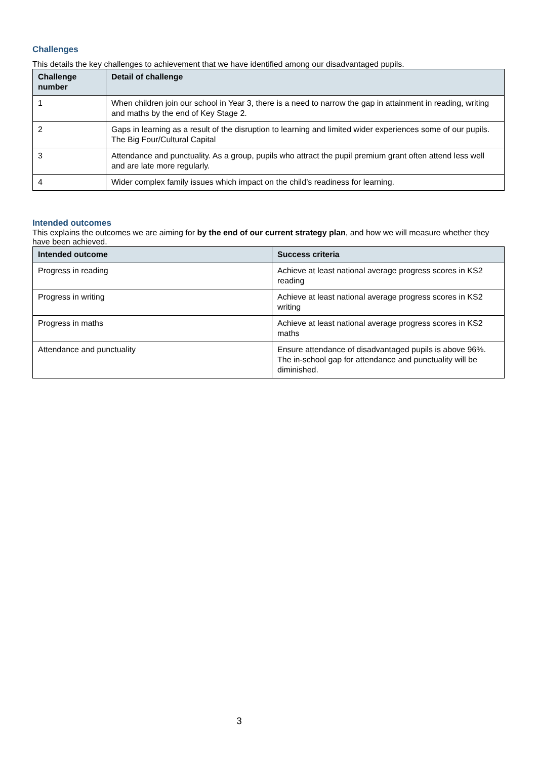Challenges
This details the key challenges to achievement that we have identified among our disadvantaged pupils.
| Challenge number | Detail of challenge |
| --- | --- |
| 1 | When children join our school in Year 3, there is a need to narrow the gap in attainment in reading, writing and maths by the end of Key Stage 2. |
| 2 | Gaps in learning as a result of the disruption to learning and limited wider experiences some of our pupils. The Big Four/Cultural Capital |
| 3 | Attendance and punctuality. As a group, pupils who attract the pupil premium grant often attend less well and are late more regularly. |
| 4 | Wider complex family issues which impact on the child’s readiness for learning. |
Intended outcomes
This explains the outcomes we are aiming for by the end of our current strategy plan, and how we will measure whether they have been achieved.
| Intended outcome | Success criteria |
| --- | --- |
| Progress in reading | Achieve at least national average progress scores in KS2 reading |
| Progress in writing | Achieve at least national average progress scores in KS2 writing |
| Progress in maths | Achieve at least national average progress scores in KS2 maths |
| Attendance and punctuality | Ensure attendance of disadvantaged pupils is above 96%. The in-school gap for attendance and punctuality will be diminished. |
3